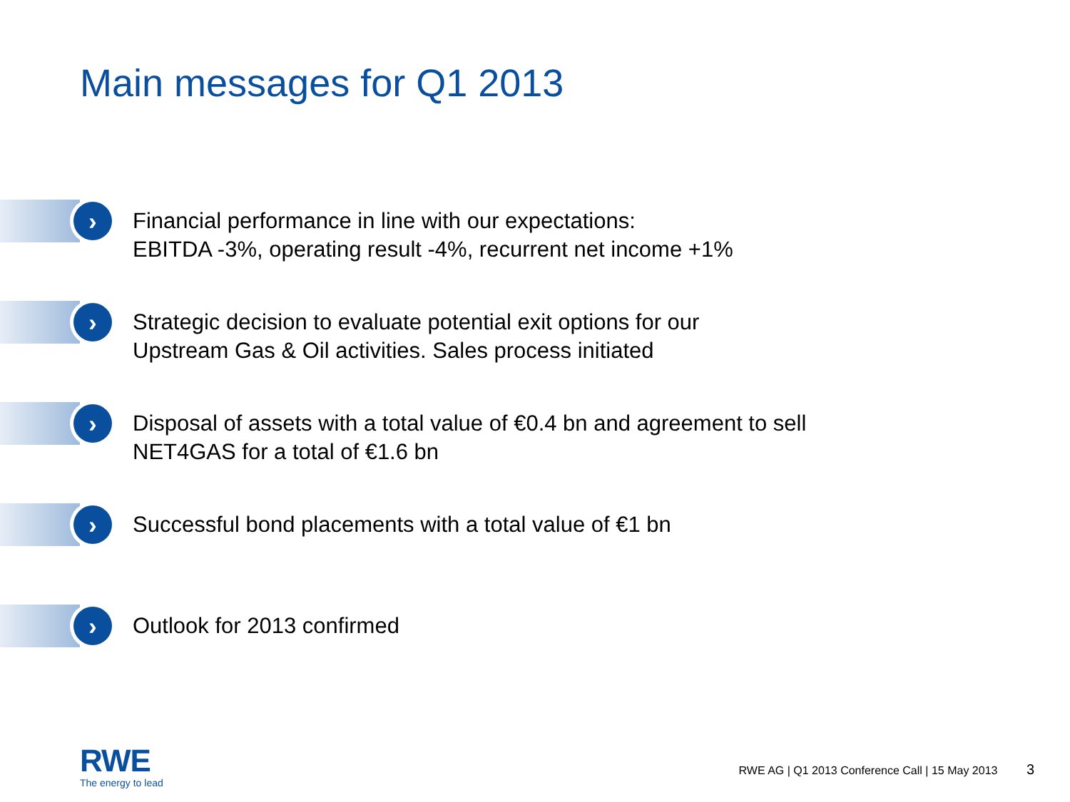Main messages for Q1 2013
›
Financial performance in line with our expectations:
EBITDA -3%, operating result -4%, recurrent net income +1%
›
Strategic decision to evaluate potential exit options for our
Upstream Gas & Oil activities. Sales process initiated
›
Disposal of assets with a total value of €0.4 bn and agreement to sell
NET4GAS for a total of €1.6 bn
›
Successful bond placements with a total value of €1 bn
›
Outlook for 2013 confirmed
RWE
The energy to lead
RWE AG | Q1 2013 Conference Call | 15 May 2013 3